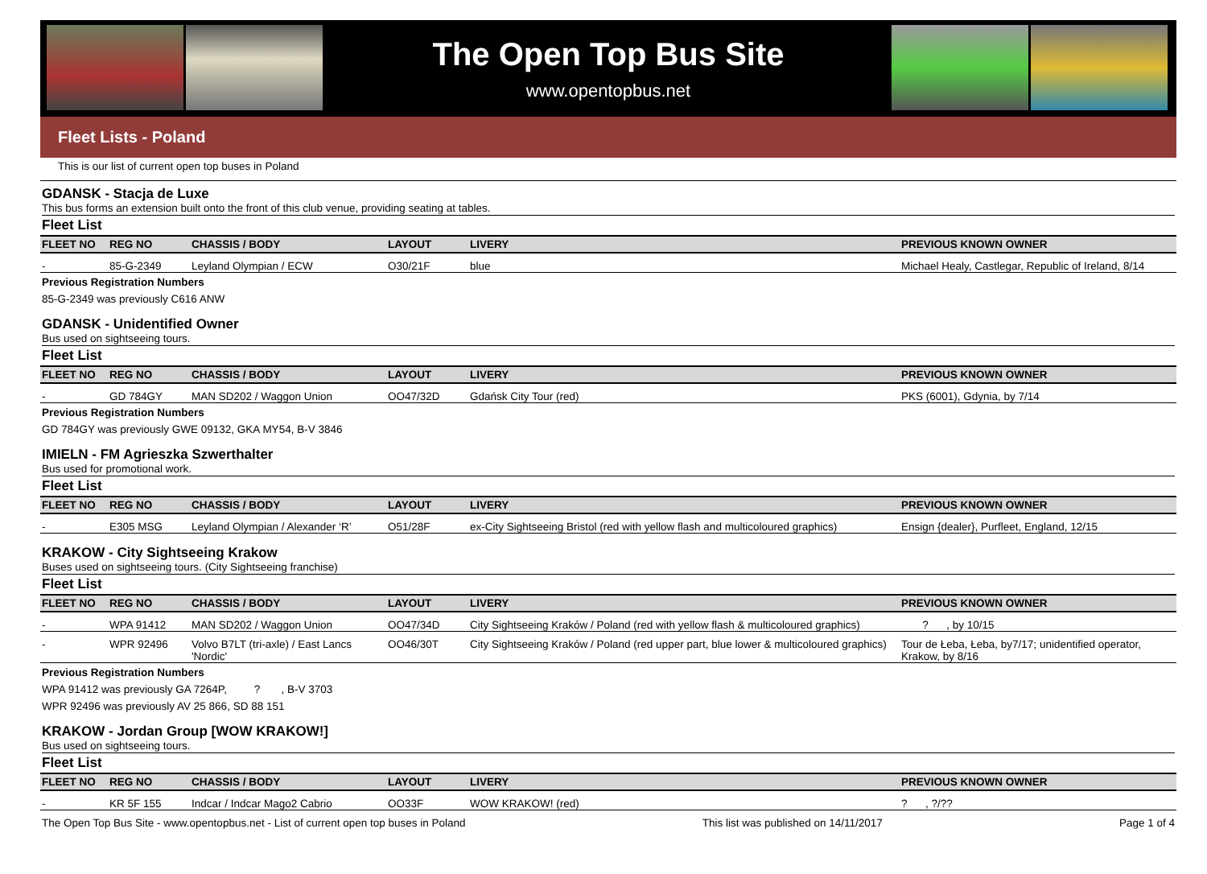The Open Top Bus Site
www.opentopbus.net
Fleet Lists - Poland
This is our list of current open top buses in Poland
GDANSK - Stacja de Luxe
This bus forms an extension built onto the front of this club venue, providing seating at tables.
Fleet List
| FLEET NO | REG NO | CHASSIS / BODY | LAYOUT | LIVERY | PREVIOUS KNOWN OWNER |
| --- | --- | --- | --- | --- | --- |
| - | 85-G-2349 | Leyland Olympian / ECW | O30/21F | blue | Michael Healy, Castlegar, Republic of Ireland, 8/14 |
Previous Registration Numbers
85-G-2349 was previously C616 ANW
GDANSK - Unidentified Owner
Bus used on sightseeing tours.
Fleet List
| FLEET NO | REG NO | CHASSIS / BODY | LAYOUT | LIVERY | PREVIOUS KNOWN OWNER |
| --- | --- | --- | --- | --- | --- |
| - | GD 784GY | MAN SD202 / Waggon Union | OO47/32D | Gdańsk City Tour (red) | PKS (6001), Gdynia, by 7/14 |
Previous Registration Numbers
GD 784GY was previously GWE 09132, GKA MY54, B-V 3846
IMIELN - FM Agrieszka Szwerthalter
Bus used for promotional work.
Fleet List
| FLEET NO | REG NO | CHASSIS / BODY | LAYOUT | LIVERY | PREVIOUS KNOWN OWNER |
| --- | --- | --- | --- | --- | --- |
| - | E305 MSG | Leyland Olympian / Alexander ‘R’ | O51/28F | ex-City Sightseeing Bristol (red with yellow flash and multicoloured graphics) | Ensign {dealer}, Purfleet, England, 12/15 |
KRAKOW - City Sightseeing Krakow
Buses used on sightseeing tours. (City Sightseeing franchise)
Fleet List
| FLEET NO | REG NO | CHASSIS / BODY | LAYOUT | LIVERY | PREVIOUS KNOWN OWNER |
| --- | --- | --- | --- | --- | --- |
| - | WPA 91412 | MAN SD202 / Waggon Union | OO47/34D | City Sightseeing Kraków / Poland (red with yellow flash & multicoloured graphics) | ? , by 10/15 |
| - | WPR 92496 | Volvo B7LT (tri-axle) / East Lancs 'Nordic' | OO46/30T | City Sightseeing Kraków / Poland (red upper part, blue lower & multicoloured graphics) | Tour de Łeba, Łeba, by7/17; unidentified operator, Krakow, by 8/16 |
Previous Registration Numbers
WPA 91412 was previously GA 7264P, ? , B-V 3703
WPR 92496 was previously AV 25 866, SD 88 151
KRAKOW - Jordan Group [WOW KRAKOW!]
Bus used on sightseeing tours.
Fleet List
| FLEET NO | REG NO | CHASSIS / BODY | LAYOUT | LIVERY | PREVIOUS KNOWN OWNER |
| --- | --- | --- | --- | --- | --- |
| - | KR 5F 155 | Indcar / Indcar Mago2 Cabrio | OO33F | WOW KRAKOW! (red) | ? , ?/?? |
The Open Top Bus Site - www.opentopbus.net - List of current open top buses in Poland This list was published on 14/11/2017 Page 1 of 4